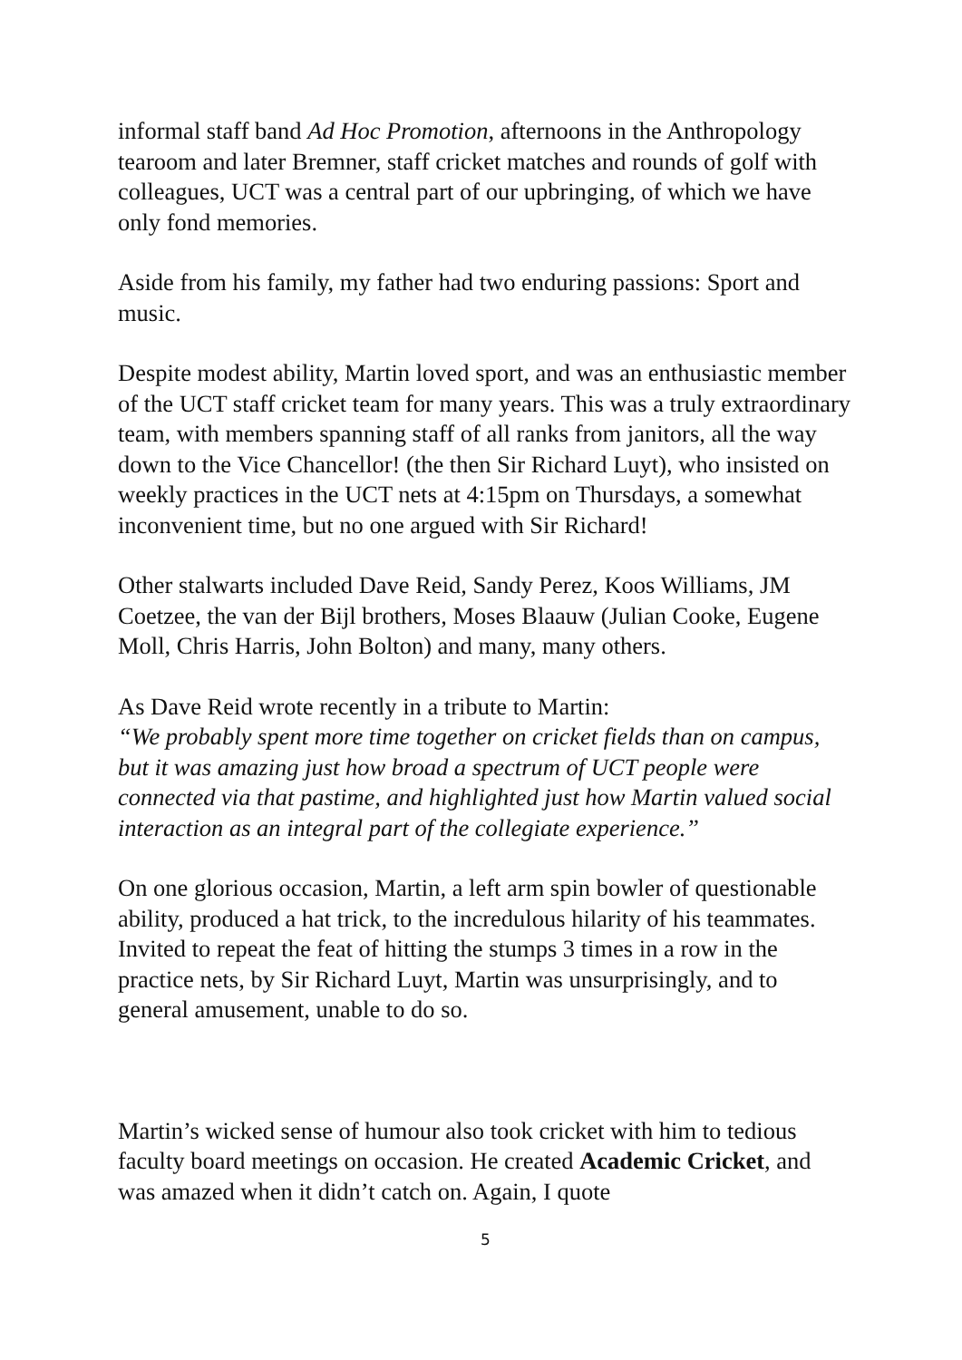informal staff band Ad Hoc Promotion, afternoons in the Anthropology tearoom and later Bremner, staff cricket matches and rounds of golf with colleagues, UCT was a central part of our upbringing, of which we have only fond memories.
Aside from his family, my father had two enduring passions: Sport and music.
Despite modest ability, Martin loved sport, and was an enthusiastic member of the UCT staff cricket team for many years. This was a truly extraordinary team, with members spanning staff of all ranks from janitors, all the way down to the Vice Chancellor! (the then Sir Richard Luyt), who insisted on weekly practices in the UCT nets at 4:15pm on Thursdays, a somewhat inconvenient time, but no one argued with Sir Richard!
Other stalwarts included Dave Reid, Sandy Perez, Koos Williams, JM Coetzee, the van der Bijl brothers, Moses Blaauw (Julian Cooke, Eugene Moll, Chris Harris, John Bolton) and many, many others.
As Dave Reid wrote recently in a tribute to Martin:
“We probably spent more time together on cricket fields than on campus, but it was amazing just how broad a spectrum of UCT people were connected via that pastime, and highlighted just how Martin valued social interaction as an integral part of the collegiate experience.”
On one glorious occasion, Martin, a left arm spin bowler of questionable ability, produced a hat trick, to the incredulous hilarity of his teammates. Invited to repeat the feat of hitting the stumps 3 times in a row in the practice nets, by Sir Richard Luyt, Martin was unsurprisingly, and to general amusement, unable to do so.
Martin’s wicked sense of humour also took cricket with him to tedious faculty board meetings on occasion. He created Academic Cricket, and was amazed when it didn’t catch on. Again, I quote
5